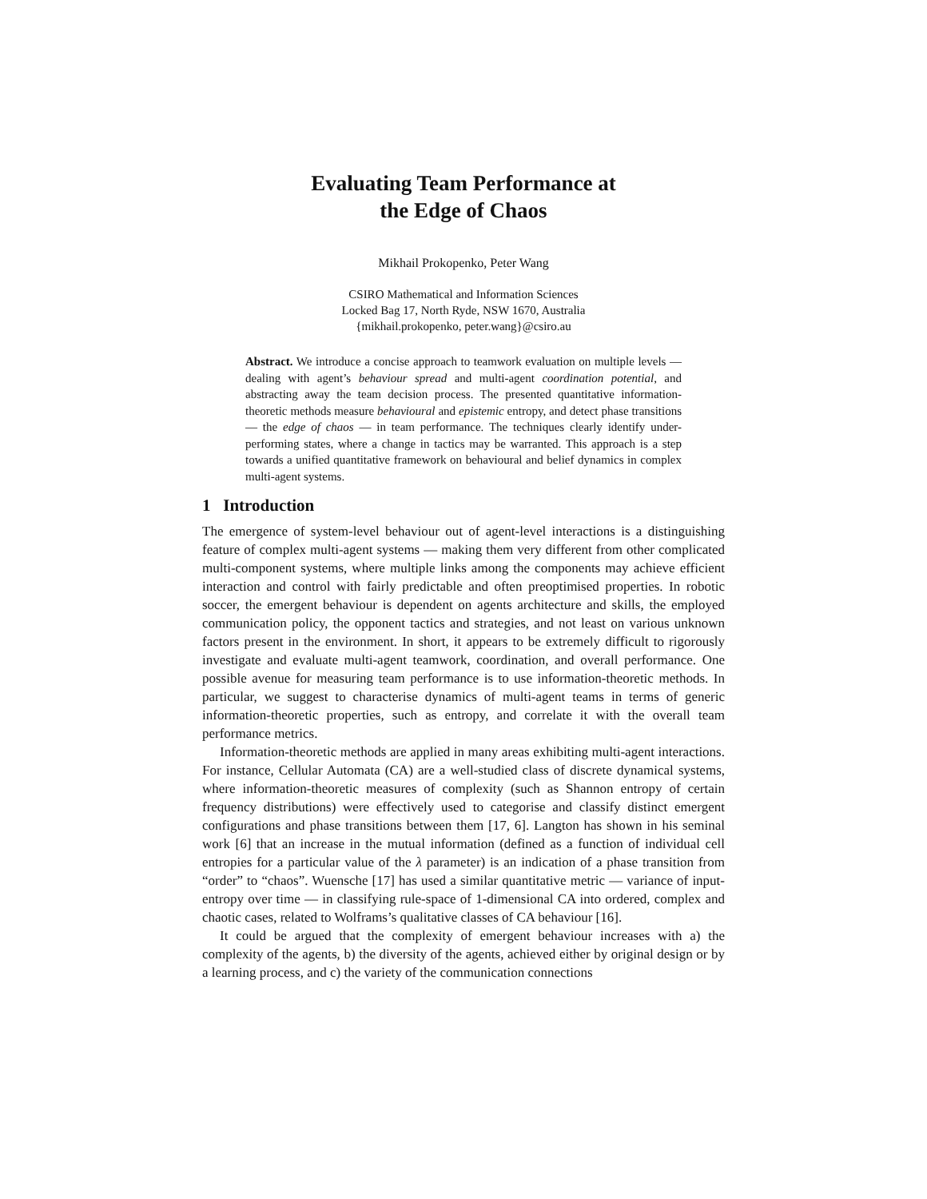Evaluating Team Performance at
the Edge of Chaos
Mikhail Prokopenko, Peter Wang
CSIRO Mathematical and Information Sciences
Locked Bag 17, North Ryde, NSW 1670, Australia
{mikhail.prokopenko, peter.wang}@csiro.au
Abstract. We introduce a concise approach to teamwork evaluation on multiple levels — dealing with agent’s behaviour spread and multi-agent coordination potential, and abstracting away the team decision process. The presented quantitative information-theoretic methods measure behavioural and epistemic entropy, and detect phase transitions — the edge of chaos — in team performance. The techniques clearly identify under-performing states, where a change in tactics may be warranted. This approach is a step towards a unified quantitative framework on behavioural and belief dynamics in complex multi-agent systems.
1 Introduction
The emergence of system-level behaviour out of agent-level interactions is a distinguishing feature of complex multi-agent systems — making them very different from other complicated multi-component systems, where multiple links among the components may achieve efficient interaction and control with fairly predictable and often preoptimised properties. In robotic soccer, the emergent behaviour is dependent on agents architecture and skills, the employed communication policy, the opponent tactics and strategies, and not least on various unknown factors present in the environment. In short, it appears to be extremely difficult to rigorously investigate and evaluate multi-agent teamwork, coordination, and overall performance. One possible avenue for measuring team performance is to use information-theoretic methods. In particular, we suggest to characterise dynamics of multi-agent teams in terms of generic information-theoretic properties, such as entropy, and correlate it with the overall team performance metrics.
Information-theoretic methods are applied in many areas exhibiting multi-agent interactions. For instance, Cellular Automata (CA) are a well-studied class of discrete dynamical systems, where information-theoretic measures of complexity (such as Shannon entropy of certain frequency distributions) were effectively used to categorise and classify distinct emergent configurations and phase transitions between them [17, 6]. Langton has shown in his seminal work [6] that an increase in the mutual information (defined as a function of individual cell entropies for a particular value of the λ parameter) is an indication of a phase transition from “order” to “chaos”. Wuensche [17] has used a similar quantitative metric — variance of input-entropy over time — in classifying rule-space of 1-dimensional CA into ordered, complex and chaotic cases, related to Wolframs’s qualitative classes of CA behaviour [16].
It could be argued that the complexity of emergent behaviour increases with a) the complexity of the agents, b) the diversity of the agents, achieved either by original design or by a learning process, and c) the variety of the communication connections